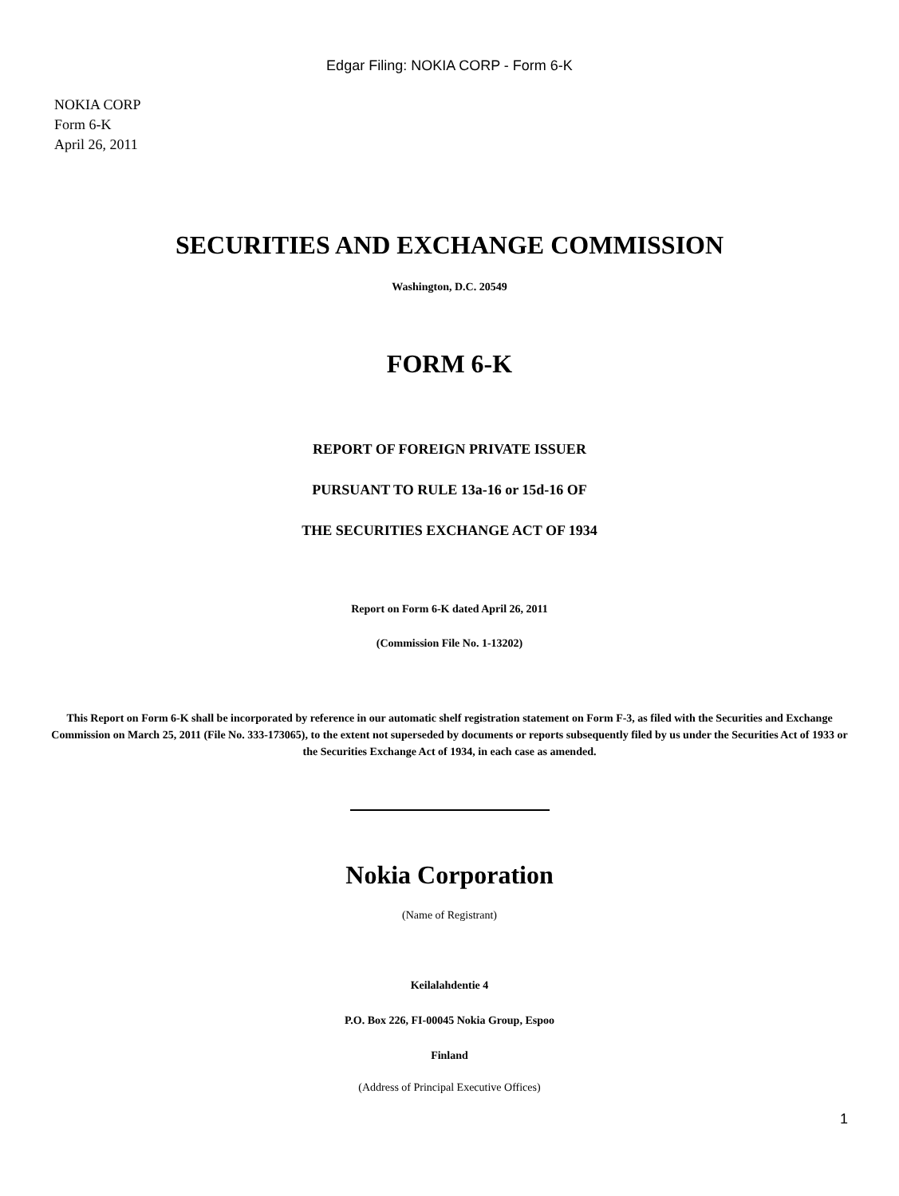Edgar Filing: NOKIA CORP - Form 6-K
NOKIA CORP
Form 6-K
April 26, 2011
SECURITIES AND EXCHANGE COMMISSION
Washington, D.C. 20549
FORM 6-K
REPORT OF FOREIGN PRIVATE ISSUER
PURSUANT TO RULE 13a-16 or 15d-16 OF
THE SECURITIES EXCHANGE ACT OF 1934
Report on Form 6-K dated April 26, 2011
(Commission File No. 1-13202)
This Report on Form 6-K shall be incorporated by reference in our automatic shelf registration statement on Form F-3, as filed with the Securities and Exchange Commission on March 25, 2011 (File No. 333-173065), to the extent not superseded by documents or reports subsequently filed by us under the Securities Act of 1933 or the Securities Exchange Act of 1934, in each case as amended.
Nokia Corporation
(Name of Registrant)
Keilalahdentie 4
P.O. Box 226, FI-00045 Nokia Group, Espoo
Finland
(Address of Principal Executive Offices)
1